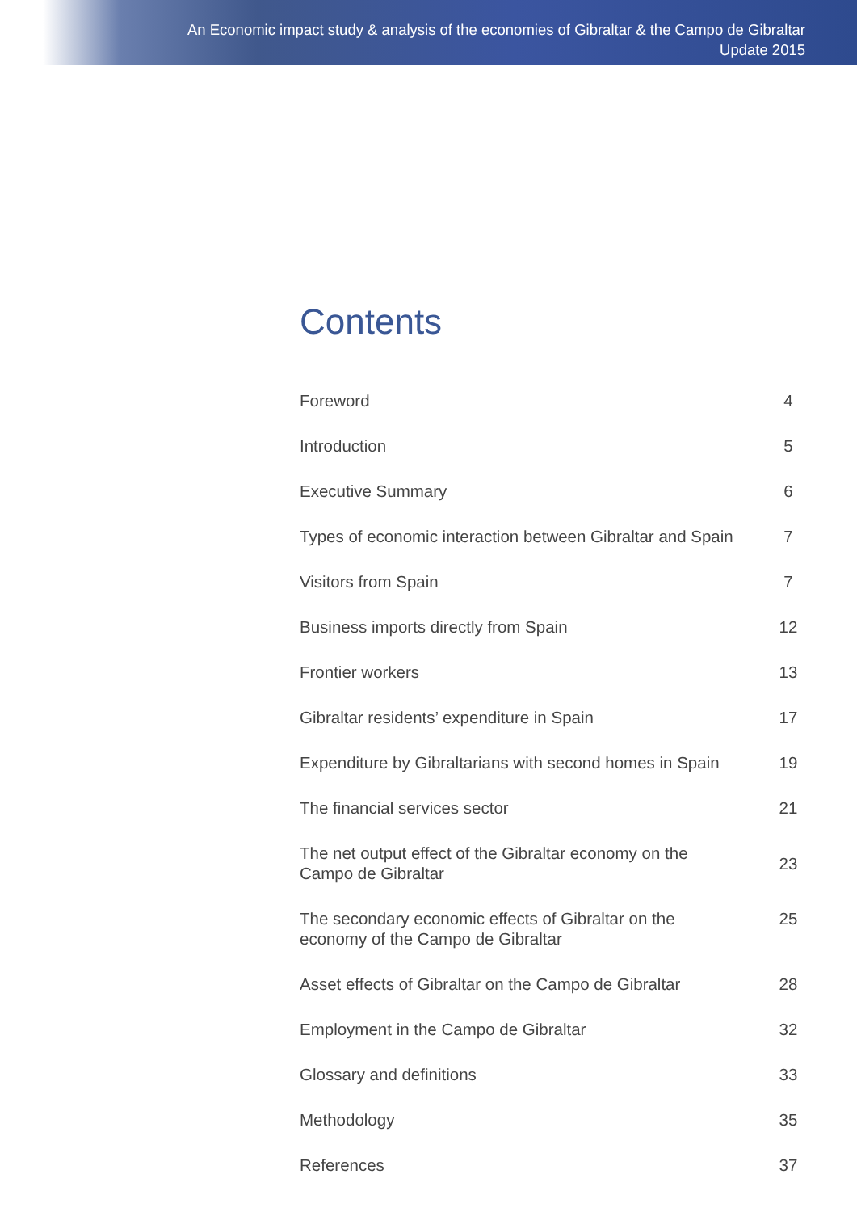An Economic impact study & analysis of the economies of Gibraltar & the Campo de Gibraltar
Update 2015
Contents
| Foreword | 4 |
| Introduction | 5 |
| Executive Summary | 6 |
| Types of economic interaction between Gibraltar and Spain | 7 |
| Visitors from Spain | 7 |
| Business imports directly from Spain | 12 |
| Frontier workers | 13 |
| Gibraltar residents’ expenditure in Spain | 17 |
| Expenditure by Gibraltarians with second homes in Spain | 19 |
| The financial services sector | 21 |
| The net output effect of the Gibraltar economy on the Campo de Gibraltar | 23 |
| The secondary economic effects of Gibraltar on the economy of the Campo de Gibraltar | 25 |
| Asset effects of Gibraltar on the Campo de Gibraltar | 28 |
| Employment in the Campo de Gibraltar | 32 |
| Glossary and definitions | 33 |
| Methodology | 35 |
| References | 37 |